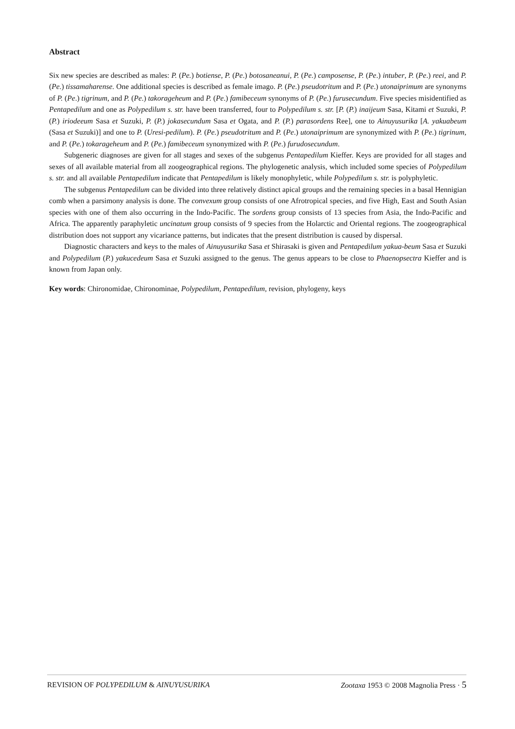Abstract
Six new species are described as males: P. (Pe.) botiense, P. (Pe.) botosaneanui, P. (Pe.) camposense, P. (Pe.) intuber, P. (Pe.) reei, and P. (Pe.) tissamaharense. One additional species is described as female imago. P. (Pe.) pseudotritum and P. (Pe.) utonaiprimum are synonyms of P. (Pe.) tigrinum, and P. (Pe.) takorageheum and P. (Pe.) famibeceum synonyms of P. (Pe.) furusecundum. Five species misidentified as Pentapedilum and one as Polypedilum s. str. have been transferred, four to Polypedilum s. str. [P. (P.) inaijeum Sasa, Kitami et Suzuki, P. (P.) iriodeeum Sasa et Suzuki, P. (P.) jokasecundum Sasa et Ogata, and P. (P.) parasordens Ree], one to Ainuyusurika [A. yakuabeum (Sasa et Suzuki)] and one to P. (Uresi-pedilum). P. (Pe.) pseudotritum and P. (Pe.) utonaiprimum are synonymized with P. (Pe.) tigrinum, and P. (Pe.) tokarageheum and P. (Pe.) famibeceum synonymized with P. (Pe.) furudosecundum.
Subgeneric diagnoses are given for all stages and sexes of the subgenus Pentapedilum Kieffer. Keys are provided for all stages and sexes of all available material from all zoogeographical regions. The phylogenetic analysis, which included some species of Polypedilum s. str. and all available Pentapedilum indicate that Pentapedilum is likely monophyletic, while Polypedilum s. str. is polyphyletic.
The subgenus Pentapedilum can be divided into three relatively distinct apical groups and the remaining species in a basal Hennigian comb when a parsimony analysis is done. The convexum group consists of one Afrotropical species, and five High, East and South Asian species with one of them also occurring in the Indo-Pacific. The sordens group consists of 13 species from Asia, the Indo-Pacific and Africa. The apparently paraphyletic uncinatum group consists of 9 species from the Holarctic and Oriental regions. The zoogeographical distribution does not support any vicariance patterns, but indicates that the present distribution is caused by dispersal.
Diagnostic characters and keys to the males of Ainuyusurika Sasa et Shirasaki is given and Pentapedilum yakua-beum Sasa et Suzuki and Polypedilum (P.) yakucedeum Sasa et Suzuki assigned to the genus. The genus appears to be close to Phaenopsectra Kieffer and is known from Japan only.
Key words: Chironomidae, Chironominae, Polypedilum, Pentapedilum, revision, phylogeny, keys
REVISION OF POLYPEDILUM & AINUYUSURIKA Zootaxa 1953 © 2008 Magnolia Press · 5